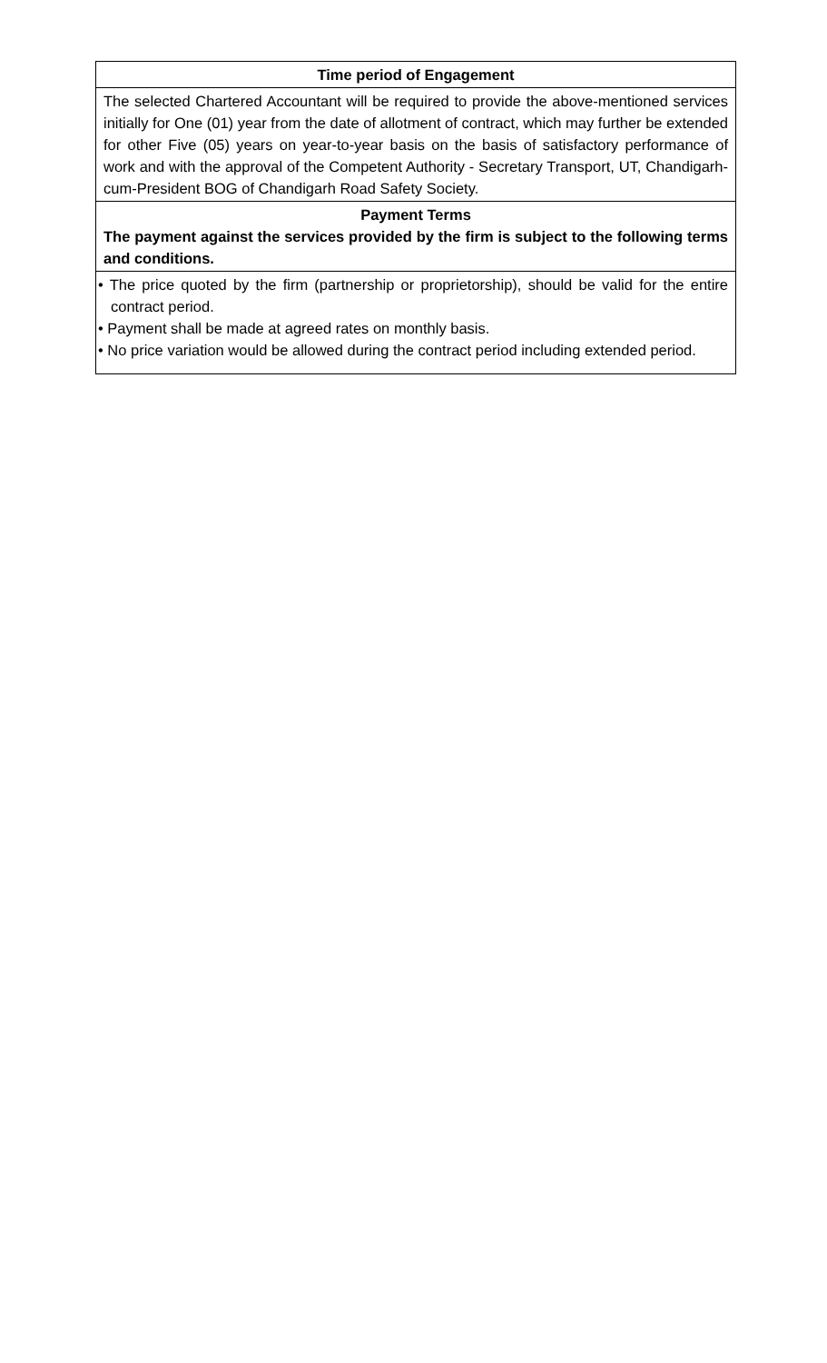| Time period of Engagement |
| The selected Chartered Accountant will be required to provide the above-mentioned services initially for One (01) year from the date of allotment of contract, which may further be extended for other Five (05) years on year-to-year basis on the basis of satisfactory performance of work and with the approval of the Competent Authority - Secretary Transport, UT, Chandigarh-cum-President BOG of Chandigarh Road Safety Society. |
| Payment Terms The payment against the services provided by the firm is subject to the following terms and conditions. |
| • The price quoted by the firm (partnership or proprietorship), should be valid for the entire contract period. • Payment shall be made at agreed rates on monthly basis. • No price variation would be allowed during the contract period including extended period. |